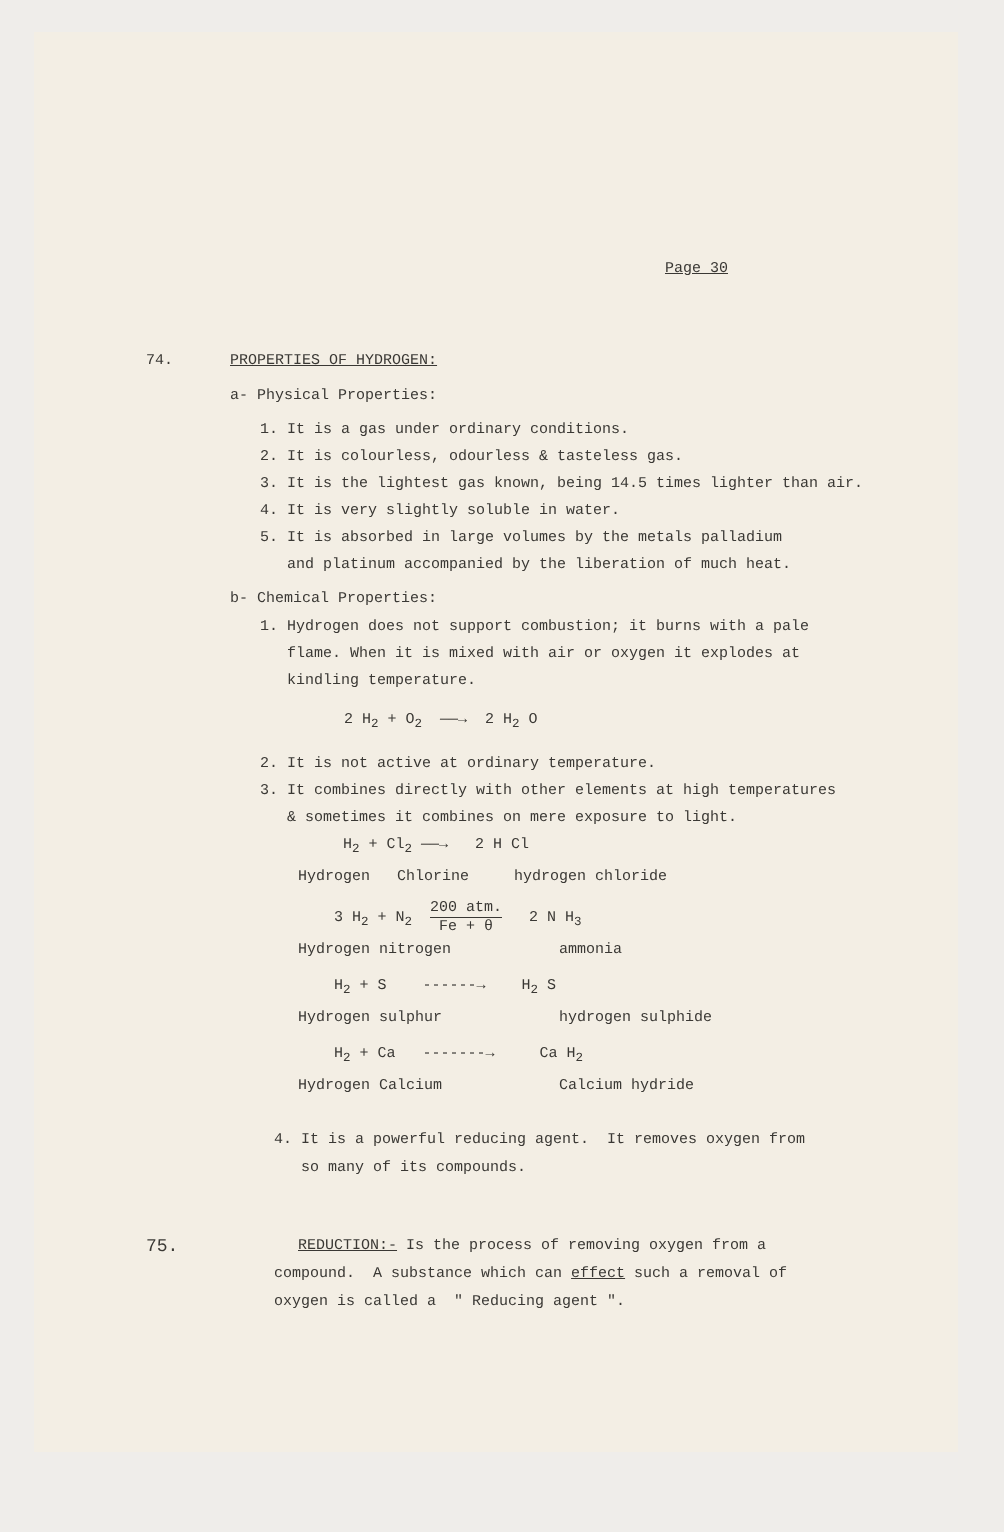Page 30
74. PROPERTIES OF HYDROGEN:
a- Physical Properties:
1. It is a gas under ordinary conditions.
2. It is colourless, odourless & tasteless gas.
3. It is the lightest gas known, being 14.5 times lighter than air.
4. It is very slightly soluble in water.
5. It is absorbed in large volumes by the metals palladium
and platinum accompanied by the liberation of much heat.
b- Chemical Properties:
1. Hydrogen does not support combustion; it burns with a pale
flame. When it is mixed with air or oxygen it explodes at
kindling temperature.
2 H<sub>2</sub> + O<sub>2</sub> ——→ 2 H<sub>2</sub> O
2. It is not active at ordinary temperature.
3. It combines directly with other elements at high temperatures
& sometimes it combines on mere exposure to light.
H<sub>2</sub> + Cl<sub>2</sub> ——→ 2 H Cl
Hydrogen Chlorine hydrogen chloride
3 H<sub>2</sub> + N<sub>2</sub> 200 atm. Fe + θ 2 N H<sub>3</sub>
Hydrogen nitrogen ammonia
H<sub>2</sub> + S ------→ H<sub>2</sub> S
Hydrogen sulphur hydrogen sulphide
H<sub>2</sub> + Ca -------→ Ca H<sub>2</sub>
Hydrogen Calcium Calcium hydride
4. It is a powerful reducing agent. It removes oxygen from
so many of its compounds.
75.
REDUCTION:- Is the process of removing oxygen from a
compound. A substance which can effect such a removal of
oxygen is called a " Reducing agent ".